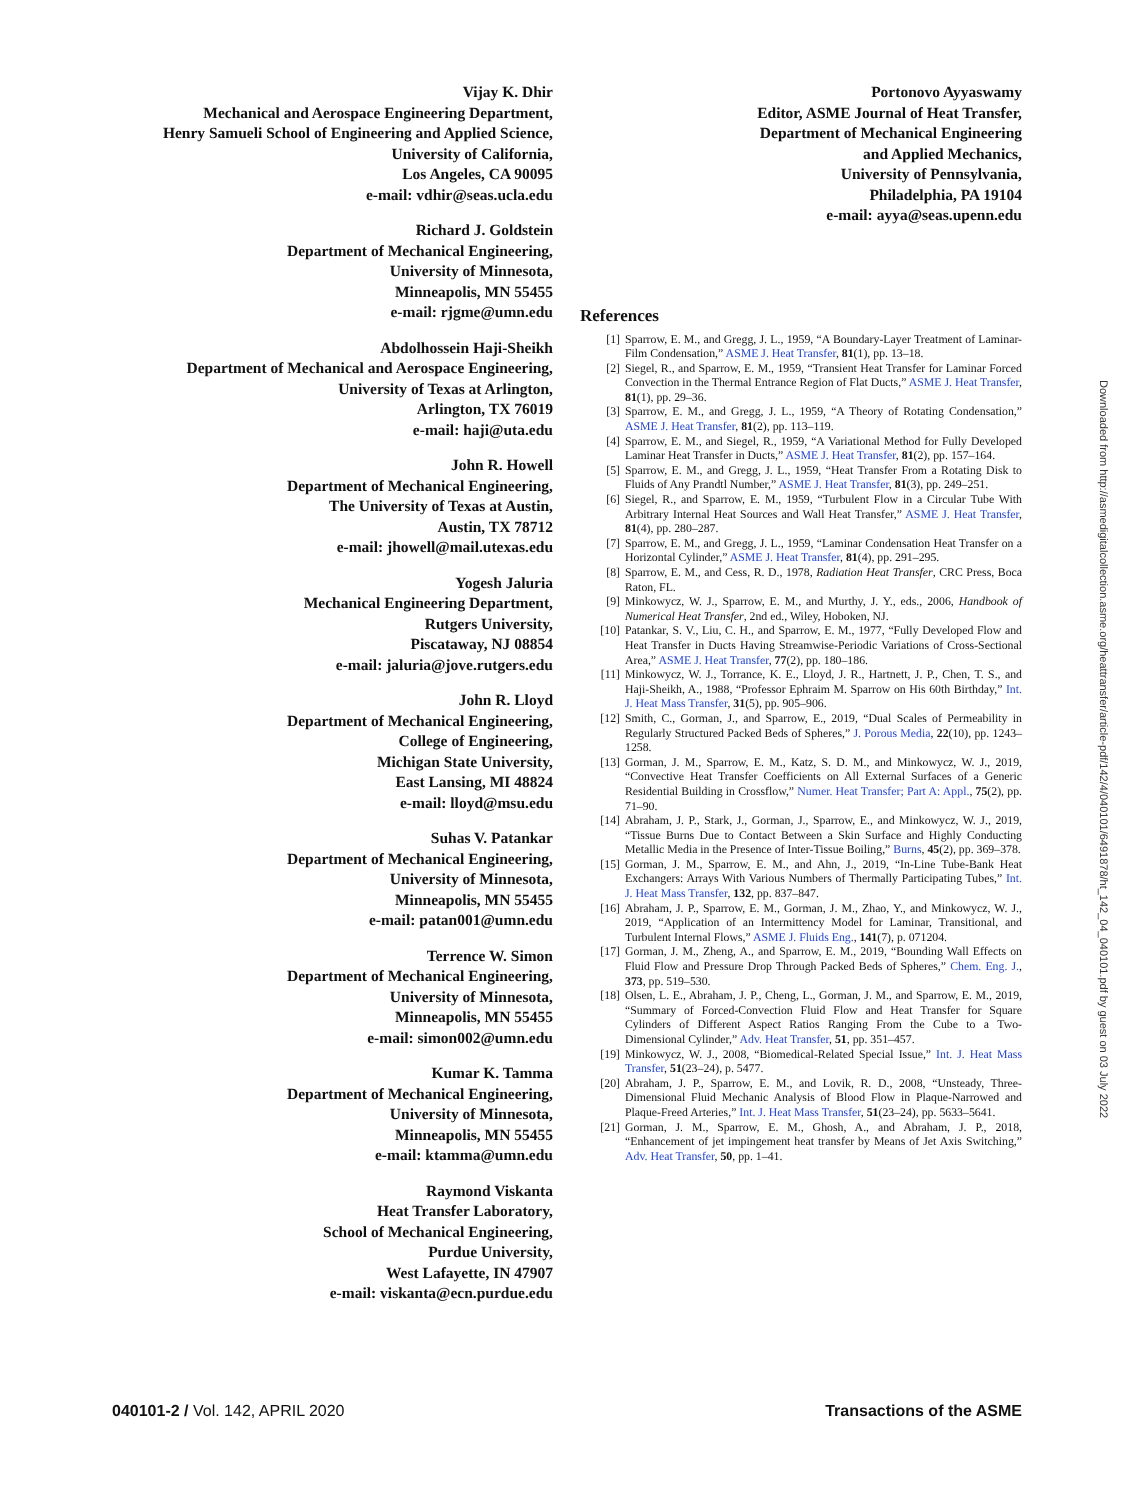Vijay K. Dhir
Mechanical and Aerospace Engineering Department,
Henry Samueli School of Engineering and Applied Science,
University of California,
Los Angeles, CA 90095
e-mail: vdhir@seas.ucla.edu
Richard J. Goldstein
Department of Mechanical Engineering,
University of Minnesota,
Minneapolis, MN 55455
e-mail: rjgme@umn.edu
Abdolhossein Haji-Sheikh
Department of Mechanical and Aerospace Engineering,
University of Texas at Arlington,
Arlington, TX 76019
e-mail: haji@uta.edu
John R. Howell
Department of Mechanical Engineering,
The University of Texas at Austin,
Austin, TX 78712
e-mail: jhowell@mail.utexas.edu
Yogesh Jaluria
Mechanical Engineering Department,
Rutgers University,
Piscataway, NJ 08854
e-mail: jaluria@jove.rutgers.edu
John R. Lloyd
Department of Mechanical Engineering,
College of Engineering,
Michigan State University,
East Lansing, MI 48824
e-mail: lloyd@msu.edu
Suhas V. Patankar
Department of Mechanical Engineering,
University of Minnesota,
Minneapolis, MN 55455
e-mail: patan001@umn.edu
Terrence W. Simon
Department of Mechanical Engineering,
University of Minnesota,
Minneapolis, MN 55455
e-mail: simon002@umn.edu
Kumar K. Tamma
Department of Mechanical Engineering,
University of Minnesota,
Minneapolis, MN 55455
e-mail: ktamma@umn.edu
Raymond Viskanta
Heat Transfer Laboratory,
School of Mechanical Engineering,
Purdue University,
West Lafayette, IN 47907
e-mail: viskanta@ecn.purdue.edu
Portonovo Ayyaswamy
Editor, ASME Journal of Heat Transfer,
Department of Mechanical Engineering
and Applied Mechanics,
University of Pennsylvania,
Philadelphia, PA 19104
e-mail: ayya@seas.upenn.edu
References
[1] Sparrow, E. M., and Gregg, J. L., 1959, “A Boundary-Layer Treatment of Laminar-Film Condensation,” ASME J. Heat Transfer, 81(1), pp. 13–18.
[2] Siegel, R., and Sparrow, E. M., 1959, “Transient Heat Transfer for Laminar Forced Convection in the Thermal Entrance Region of Flat Ducts,” ASME J. Heat Transfer, 81(1), pp. 29–36.
[3] Sparrow, E. M., and Gregg, J. L., 1959, “A Theory of Rotating Condensation,” ASME J. Heat Transfer, 81(2), pp. 113–119.
[4] Sparrow, E. M., and Siegel, R., 1959, “A Variational Method for Fully Developed Laminar Heat Transfer in Ducts,” ASME J. Heat Transfer, 81(2), pp. 157–164.
[5] Sparrow, E. M., and Gregg, J. L., 1959, “Heat Transfer From a Rotating Disk to Fluids of Any Prandtl Number,” ASME J. Heat Transfer, 81(3), pp. 249–251.
[6] Siegel, R., and Sparrow, E. M., 1959, “Turbulent Flow in a Circular Tube With Arbitrary Internal Heat Sources and Wall Heat Transfer,” ASME J. Heat Transfer, 81(4), pp. 280–287.
[7] Sparrow, E. M., and Gregg, J. L., 1959, “Laminar Condensation Heat Transfer on a Horizontal Cylinder,” ASME J. Heat Transfer, 81(4), pp. 291–295.
[8] Sparrow, E. M., and Cess, R. D., 1978, Radiation Heat Transfer, CRC Press, Boca Raton, FL.
[9] Minkowycz, W. J., Sparrow, E. M., and Murthy, J. Y., eds., 2006, Handbook of Numerical Heat Transfer, 2nd ed., Wiley, Hoboken, NJ.
[10] Patankar, S. V., Liu, C. H., and Sparrow, E. M., 1977, “Fully Developed Flow and Heat Transfer in Ducts Having Streamwise-Periodic Variations of Cross-Sectional Area,” ASME J. Heat Transfer, 77(2), pp. 180–186.
[11] Minkowycz, W. J., Torrance, K. E., Lloyd, J. R., Hartnett, J. P., Chen, T. S., and Haji-Sheikh, A., 1988, “Professor Ephraim M. Sparrow on His 60th Birthday,” Int. J. Heat Mass Transfer, 31(5), pp. 905–906.
[12] Smith, C., Gorman, J., and Sparrow, E., 2019, “Dual Scales of Permeability in Regularly Structured Packed Beds of Spheres,” J. Porous Media, 22(10), pp. 1243–1258.
[13] Gorman, J. M., Sparrow, E. M., Katz, S. D. M., and Minkowycz, W. J., 2019, “Convective Heat Transfer Coefficients on All External Surfaces of a Generic Residential Building in Crossflow,” Numer. Heat Transfer; Part A: Appl., 75(2), pp. 71–90.
[14] Abraham, J. P., Stark, J., Gorman, J., Sparrow, E., and Minkowycz, W. J., 2019, “Tissue Burns Due to Contact Between a Skin Surface and Highly Conducting Metallic Media in the Presence of Inter-Tissue Boiling,” Burns, 45(2), pp. 369–378.
[15] Gorman, J. M., Sparrow, E. M., and Ahn, J., 2019, “In-Line Tube-Bank Heat Exchangers: Arrays With Various Numbers of Thermally Participating Tubes,” Int. J. Heat Mass Transfer, 132, pp. 837–847.
[16] Abraham, J. P., Sparrow, E. M., Gorman, J. M., Zhao, Y., and Minkowycz, W. J., 2019, “Application of an Intermittency Model for Laminar, Transitional, and Turbulent Internal Flows,” ASME J. Fluids Eng., 141(7), p. 071204.
[17] Gorman, J. M., Zheng, A., and Sparrow, E. M., 2019, “Bounding Wall Effects on Fluid Flow and Pressure Drop Through Packed Beds of Spheres,” Chem. Eng. J., 373, pp. 519–530.
[18] Olsen, L. E., Abraham, J. P., Cheng, L., Gorman, J. M., and Sparrow, E. M., 2019, “Summary of Forced-Convection Fluid Flow and Heat Transfer for Square Cylinders of Different Aspect Ratios Ranging From the Cube to a Two-Dimensional Cylinder,” Adv. Heat Transfer, 51, pp. 351–457.
[19] Minkowycz, W. J., 2008, “Biomedical-Related Special Issue,” Int. J. Heat Mass Transfer, 51(23–24), p. 5477.
[20] Abraham, J. P., Sparrow, E. M., and Lovik, R. D., 2008, “Unsteady, Three-Dimensional Fluid Mechanic Analysis of Blood Flow in Plaque-Narrowed and Plaque-Freed Arteries,” Int. J. Heat Mass Transfer, 51(23–24), pp. 5633–5641.
[21] Gorman, J. M., Sparrow, E. M., Ghosh, A., and Abraham, J. P., 2018, “Enhancement of jet impingement heat transfer by Means of Jet Axis Switching,” Adv. Heat Transfer, 50, pp. 1–41.
Downloaded from http://asmedigitalcollection.asme.org/heattransfer/article-pdf/142/4/040101/6491878/ht_142_04_040101.pdf by guest on 03 July 2022
040101-2 / Vol. 142, APRIL 2020 Transactions of the ASME